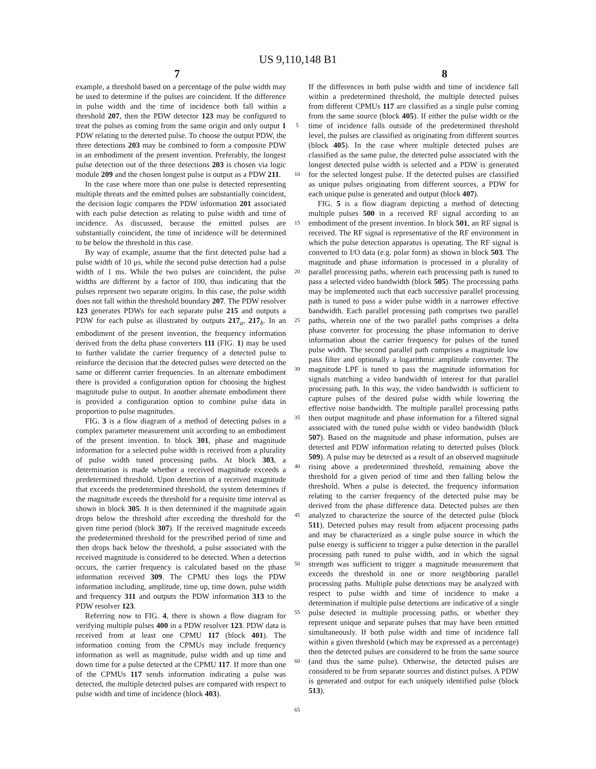US 9,110,148 B1
7 8
example, a threshold based on a percentage of the pulse width may be used to determine if the pulses are coincident. If the difference in pulse width and the time of incidence both fall within a threshold 207, then the PDW detector 123 may be configured to treat the pulses as coming from the same origin and only output 1 PDW relating to the detected pulse. To choose the output PDW, the three detections 203 may be combined to form a composite PDW in an embodiment of the present invention. Preferably, the longest pulse detection out of the three detections 203 is chosen via logic module 209 and the chosen longest pulse is output as a PDW 211.
In the case where more than one pulse is detected representing multiple threats and the emitted pulses are substantially coincident, the decision logic compares the PDW information 201 associated with each pulse detection as relating to pulse width and time of incidence. As discussed, because the emitted pulses are substantially coincident, the time of incidence will be determined to be below the threshold in this case.
By way of example, assume that the first detected pulse had a pulse width of 10 μs, while the second pulse detection had a pulse width of 1 ms. While the two pulses are coincident, the pulse widths are different by a factor of 100, thus indicating that the pulses represent two separate origins. In this case, the pulse width does not fall within the threshold boundary 207. The PDW resolver 123 generates PDWs for each separate pulse 215 and outputs a PDW for each pulse as illustrated by outputs 217<sub>a</sub>, 217<sub>b</sub>. In an embodiment of the present invention, the frequency information derived from the delta phase converters 111 (FIG. 1) may be used to further validate the carrier frequency of a detected pulse to reinforce the decision that the detected pulses were detected on the same or different carrier frequencies. In an alternate embodiment there is provided a configuration option for choosing the highest magnitude pulse to output. In another alternate embodiment there is provided a configuration option to combine pulse data in proportion to pulse magnitudes.
FIG. 3 is a flow diagram of a method of detecting pulses in a complex parameter measurement unit according to an embodiment of the present invention. In block 301, phase and magnitude information for a selected pulse width is received from a plurality of pulse width tuned processing paths. At block 303, a determination is made whether a received magnitude exceeds a predetermined threshold. Upon detection of a received magnitude that exceeds the predetermined threshold, the system determines if the magnitude exceeds the threshold for a requisite time interval as shown in block 305. It is then determined if the magnitude again drops below the threshold after exceeding the threshold for the given time period (block 307). If the received magnitude exceeds the predetermined threshold for the prescribed period of time and then drops back below the threshold, a pulse associated with the received magnitude is considered to be detected. When a detection occurs, the carrier frequency is calculated based on the phase information received 309. The CPMU then logs the PDW information including, amplitude, time up, time down, pulse width and frequency 311 and outputs the PDW information 313 to the PDW resolver 123.
Referring now to FIG. 4, there is shown a flow diagram for verifying multiple pulses 400 in a PDW resolver 123. PDW data is received from at least one CPMU 117 (block 401). The information coming from the CPMUs may include frequency information as well as magnitude, pulse width and up time and down time for a pulse detected at the CPMU 117. If more than one of the CPMUs 117 sends information indicating a pulse was detected, the multiple detected pulses are compared with respect to pulse width and time of incidence (block 403).
5
10
15
20
25
30
35
40
45
50
55
60
65
If the differences in both pulse width and time of incidence fall within a predetermined threshold, the multiple detected pulses from different CPMUs 117 are classified as a single pulse coming from the same source (block 405). If either the pulse width or the time of incidence falls outside of the predetermined threshold level, the pulses are classified as originating from different sources (block 405). In the case where multiple detected pulses are classified as the same pulse, the detected pulse associated with the longest detected pulse width is selected and a PDW is generated for the selected longest pulse. If the detected pulses are classified as unique pulses originating from different sources, a PDW for each unique pulse is generated and output (block 407).
FIG. 5 is a flow diagram depicting a method of detecting multiple pulses 500 in a received RF signal according to an embodiment of the present invention. In block 501, an RF signal is received. The RF signal is representative of the RF environment in which the pulse detection apparatus is operating. The RF signal is converted to I/O data (e.g. polar form) as shown in block 503. The magnitude and phase information is processed in a plurality of parallel processing paths, wherein each processing path is tuned to pass a selected video bandwidth (block 505). The processing paths may be implemented such that each successive parallel processing path is tuned to pass a wider pulse width in a narrower effective bandwidth. Each parallel processing path comprises two parallel paths, wherein one of the two parallel paths comprises a delta phase converter for processing the phase information to derive information about the carrier frequency for pulses of the tuned pulse width. The second parallel path comprises a magnitude low pass filter and optionally a logarithmic amplitude converter. The magnitude LPF is tuned to pass the magnitude information for signals matching a video bandwidth of interest for that parallel processing path. In this way, the video bandwidth is sufficient to capture pulses of the desired pulse width while lowering the effective noise bandwidth. The multiple parallel processing paths then output magnitude and phase information for a filtered signal associated with the tuned pulse width or video bandwidth (block 507). Based on the magnitude and phase information, pulses are detected and PDW information relating to detected pulses (block 509). A pulse may be detected as a result of an observed magnitude rising above a predetermined threshold, remaining above the threshold for a given period of time and then falling below the threshold. When a pulse is detected, the frequency information relating to the carrier frequency of the detected pulse may be derived from the phase difference data. Detected pulses are then analyzed to characterize the source of the detected pulse (block 511). Detected pulses may result from adjacent processing paths and may be characterized as a single pulse source in which the pulse energy is sufficient to trigger a pulse detection in the parallel processing path tuned to pulse width, and in which the signal strength was sufficient to trigger a magnitude measurement that exceeds the threshold in one or more neighboring parallel processing paths. Multiple pulse detections may be analyzed with respect to pulse width and time of incidence to make a determination if multiple pulse detections are indicative of a single pulse detected in multiple processing paths, or whether they represent unique and separate pulses that may have been emitted simultaneously. If both pulse width and time of incidence fall within a given threshold (which may be expressed as a percentage) then the detected pulses are considered to be from the same source (and thus the same pulse). Otherwise, the detected pulses are considered to be from separate sources and distinct pulses. A PDW is generated and output for each uniquely identified pulse (block 513).